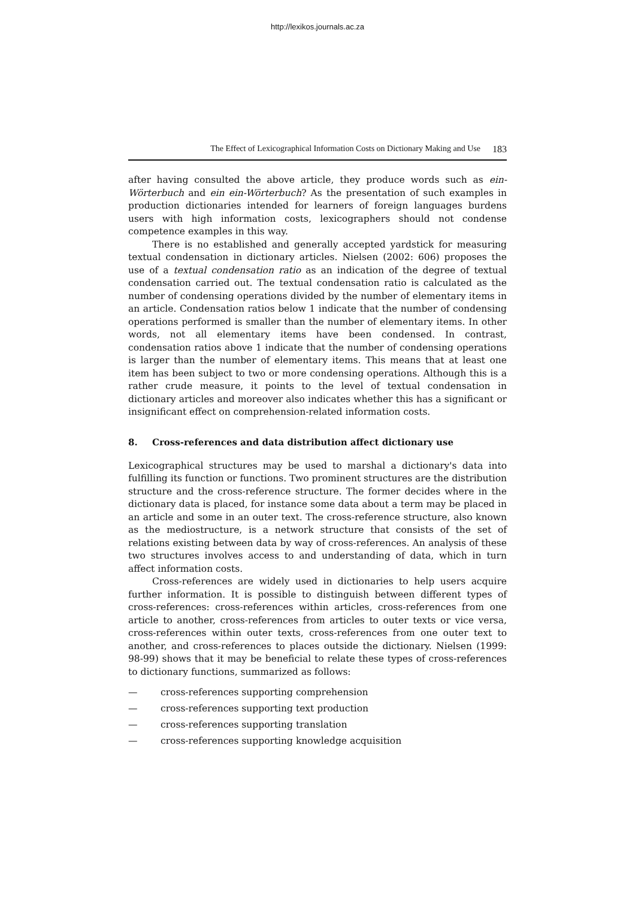http://lexikos.journals.ac.za
The Effect of Lexicographical Information Costs on Dictionary Making and Use 183
after having consulted the above article, they produce words such as ein-Wörterbuch and ein ein-Wörterbuch? As the presentation of such examples in production dictionaries intended for learners of foreign languages burdens users with high information costs, lexicographers should not condense competence examples in this way.
There is no established and generally accepted yardstick for measuring textual condensation in dictionary articles. Nielsen (2002: 606) proposes the use of a textual condensation ratio as an indication of the degree of textual condensation carried out. The textual condensation ratio is calculated as the number of condensing operations divided by the number of elementary items in an article. Condensation ratios below 1 indicate that the number of condensing operations performed is smaller than the number of elementary items. In other words, not all elementary items have been condensed. In contrast, condensation ratios above 1 indicate that the number of condensing operations is larger than the number of elementary items. This means that at least one item has been subject to two or more condensing operations. Although this is a rather crude measure, it points to the level of textual condensation in dictionary articles and moreover also indicates whether this has a significant or insignificant effect on comprehension-related information costs.
8. Cross-references and data distribution affect dictionary use
Lexicographical structures may be used to marshal a dictionary's data into fulfilling its function or functions. Two prominent structures are the distribution structure and the cross-reference structure. The former decides where in the dictionary data is placed, for instance some data about a term may be placed in an article and some in an outer text. The cross-reference structure, also known as the mediostructure, is a network structure that consists of the set of relations existing between data by way of cross-references. An analysis of these two structures involves access to and understanding of data, which in turn affect information costs.
Cross-references are widely used in dictionaries to help users acquire further information. It is possible to distinguish between different types of cross-references: cross-references within articles, cross-references from one article to another, cross-references from articles to outer texts or vice versa, cross-references within outer texts, cross-references from one outer text to another, and cross-references to places outside the dictionary. Nielsen (1999: 98-99) shows that it may be beneficial to relate these types of cross-references to dictionary functions, summarized as follows:
— cross-references supporting comprehension
— cross-references supporting text production
— cross-references supporting translation
— cross-references supporting knowledge acquisition